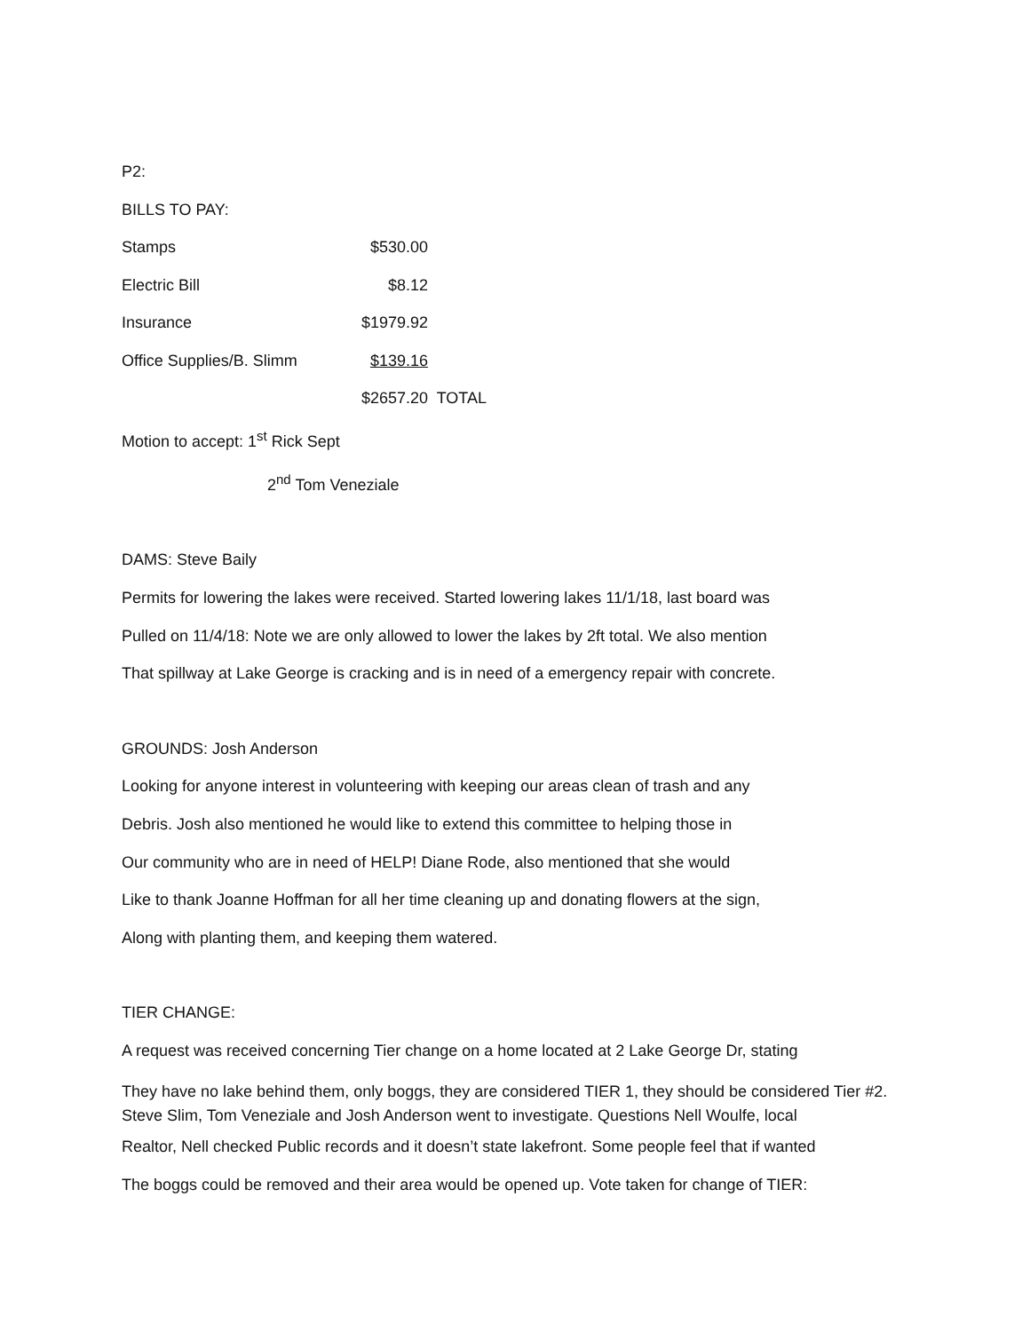P2:
BILLS TO PAY:
| Stamps | $530.00 | |
| Electric Bill | $8.12 | |
| Insurance | $1979.92 | |
| Office Supplies/B. Slimm | $139.16 | |
| | $2657.20 | TOTAL |
Motion to accept: 1<sup>st</sup> Rick Sept
2<sup>nd</sup> Tom Veneziale
DAMS: Steve Baily
Permits for lowering the lakes were received. Started lowering lakes 11/1/18, last board was
Pulled on 11/4/18: Note we are only allowed to lower the lakes by 2ft total. We also mention
That spillway at Lake George is cracking and is in need of a emergency repair with concrete.
GROUNDS: Josh Anderson
Looking for anyone interest in volunteering with keeping our areas clean of trash and any
Debris. Josh also mentioned he would like to extend this committee to helping those in
Our community who are in need of HELP! Diane Rode, also mentioned that she would
Like to thank Joanne Hoffman for all her time cleaning up and donating flowers at the sign,
Along with planting them, and keeping them watered.
TIER CHANGE:
A request was received concerning Tier change on a home located at 2 Lake George Dr, stating
They have no lake behind them, only boggs, they are considered TIER 1, they should be considered Tier #2. Steve Slim, Tom Veneziale and Josh Anderson went to investigate. Questions Nell Woulfe, local
Realtor, Nell checked Public records and it doesn’t state lakefront. Some people feel that if wanted
The boggs could be removed and their area would be opened up. Vote taken for change of TIER: